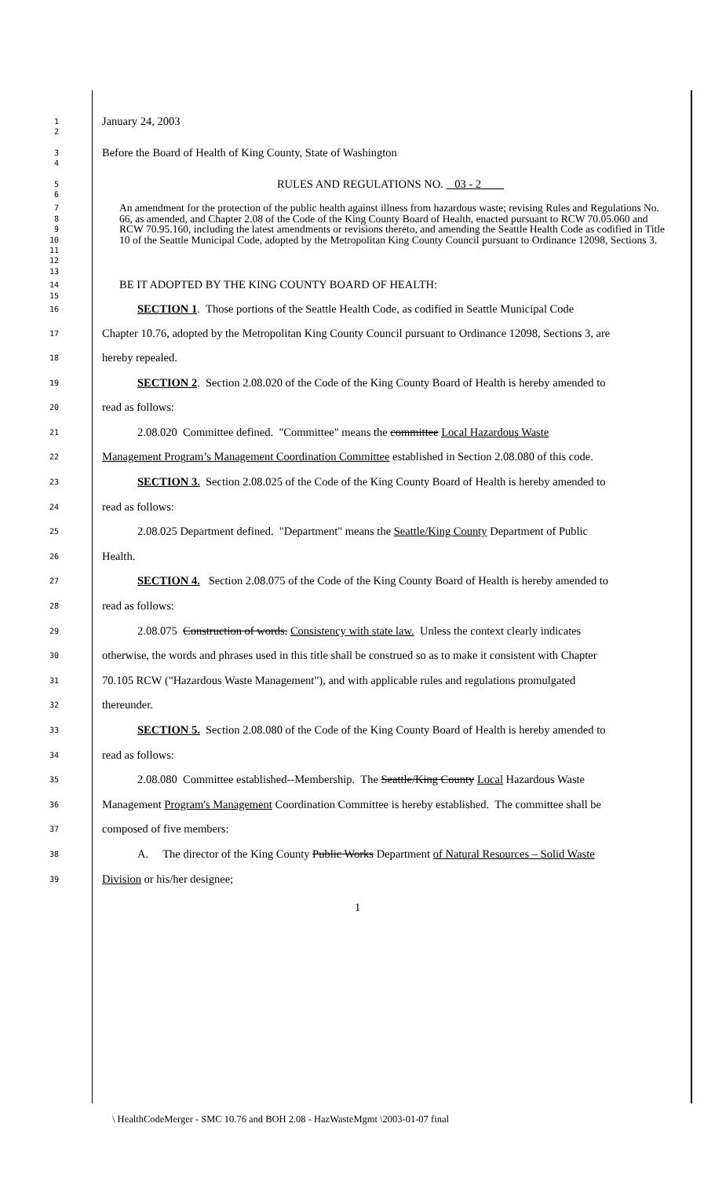1
2
January 24, 2003
3
4
Before the Board of Health of King County, State of Washington
5
6
RULES AND REGULATIONS NO. 03 - 2
7
8
9
10
11
12
13
An amendment for the protection of the public health against illness from hazardous waste; revising Rules and Regulations No. 66, as amended, and Chapter 2.08 of the Code of the King County Board of Health, enacted pursuant to RCW 70.05.060 and RCW 70.95.160, including the latest amendments or revisions thereto, and amending the Seattle Health Code as codified in Title 10 of the Seattle Municipal Code, adopted by the Metropolitan King County Council pursuant to Ordinance 12098, Sections 3.
14
15
BE IT ADOPTED BY THE KING COUNTY BOARD OF HEALTH:
16
SECTION 1. Those portions of the Seattle Health Code, as codified in Seattle Municipal Code
17
Chapter 10.76, adopted by the Metropolitan King County Council pursuant to Ordinance 12098, Sections 3, are
18
hereby repealed.
19
SECTION 2. Section 2.08.020 of the Code of the King County Board of Health is hereby amended to
20
read as follows:
21
2.08.020 Committee defined. "Committee" means the committee Local Hazardous Waste
22
Management Program’s Management Coordination Committee established in Section 2.08.080 of this code.
23
SECTION 3. Section 2.08.025 of the Code of the King County Board of Health is hereby amended to
24
read as follows:
25
2.08.025 Department defined. "Department" means the Seattle/King County Department of Public
26
Health.
27
SECTION 4. Section 2.08.075 of the Code of the King County Board of Health is hereby amended to
28
read as follows:
29
2.08.075 Construction of words. Consistency with state law. Unless the context clearly indicates
30
otherwise, the words and phrases used in this title shall be construed so as to make it consistent with Chapter
31
70.105 RCW ("Hazardous Waste Management"), and with applicable rules and regulations promulgated
32
thereunder.
33
SECTION 5. Section 2.08.080 of the Code of the King County Board of Health is hereby amended to
34
read as follows:
35
2.08.080 Committee established--Membership. The Seattle/King County Local Hazardous Waste
36
Management Program's Management Coordination Committee is hereby established. The committee shall be
37
composed of five members:
38
A. The director of the King County Public Works Department of Natural Resources – Solid Waste
39
Division or his/her designee;
1
\ HealthCodeMerger - SMC 10.76 and BOH 2.08 - HazWasteMgmt \2003-01-07 final